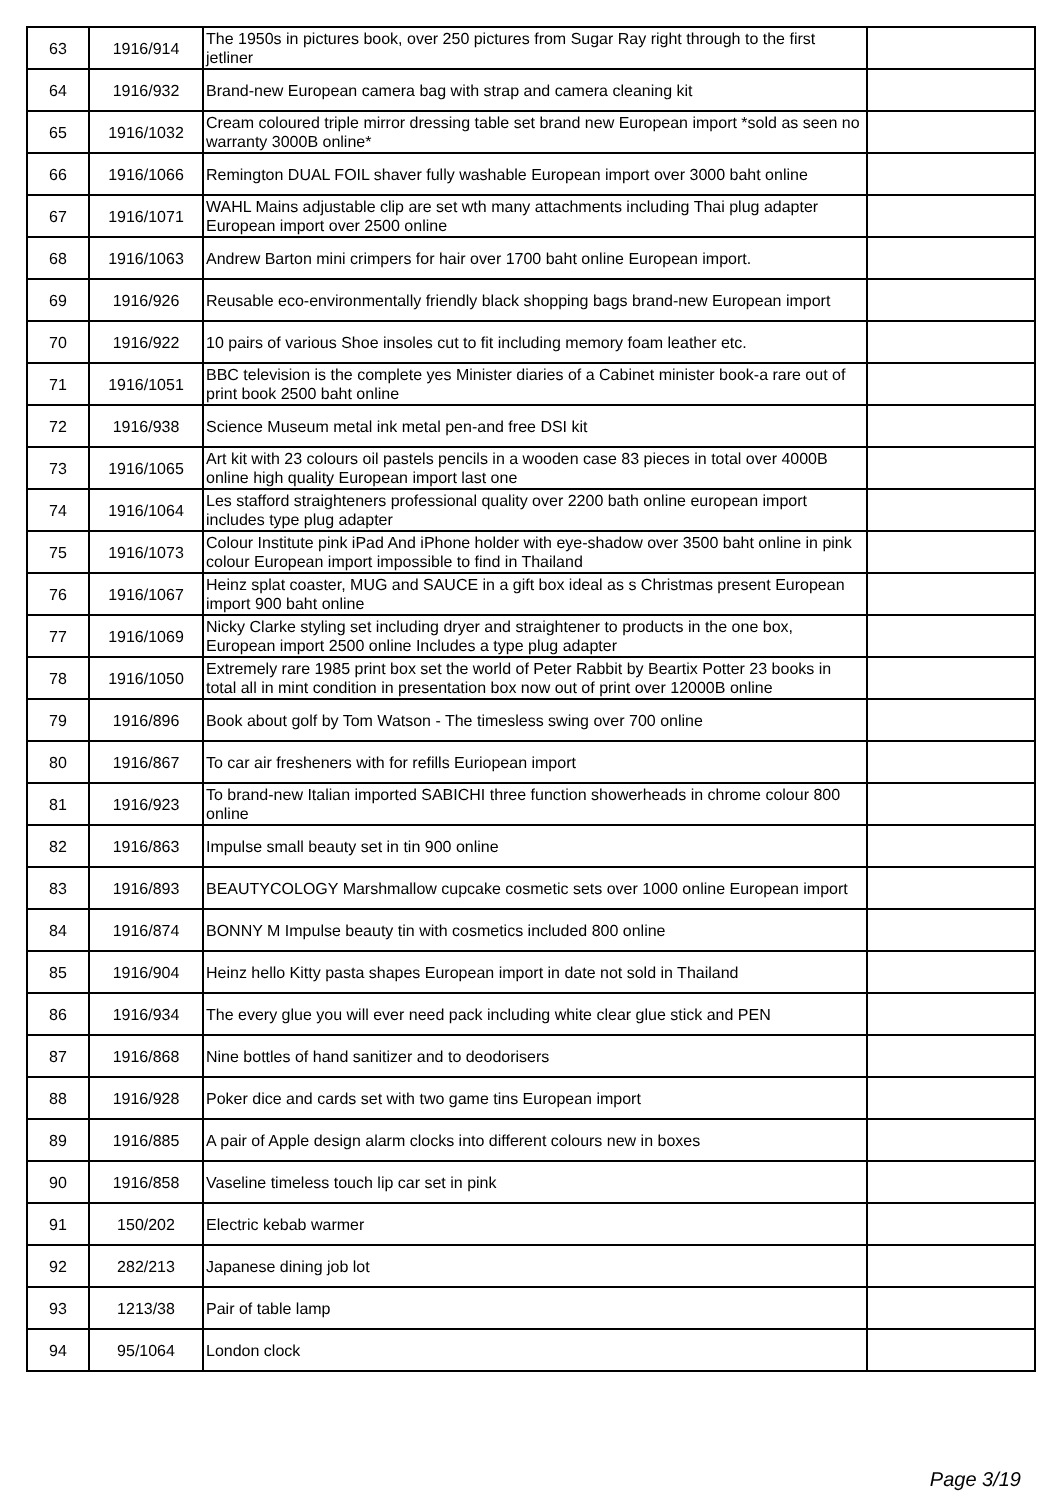| 63 | 1916/914 | The 1950s in pictures book, over 250 pictures from Sugar Ray right through to the first jetliner | |
| 64 | 1916/932 | Brand-new European camera bag with strap and camera cleaning kit | |
| 65 | 1916/1032 | Cream coloured triple mirror dressing table set brand new European import *sold as seen no warranty 3000B online* | |
| 66 | 1916/1066 | Remington DUAL FOIL shaver fully washable European import over 3000 baht online | |
| 67 | 1916/1071 | WAHL Mains adjustable clip are set wth many attachments including Thai plug adapter European import over 2500 online | |
| 68 | 1916/1063 | Andrew Barton mini crimpers for hair over 1700 baht online European import. | |
| 69 | 1916/926 | Reusable eco-environmentally friendly black shopping bags brand-new European import | |
| 70 | 1916/922 | 10 pairs of various Shoe insoles cut to fit including memory foam leather etc. | |
| 71 | 1916/1051 | BBC television is the complete yes Minister diaries of a Cabinet minister book-a rare out of print book 2500 baht online | |
| 72 | 1916/938 | Science Museum metal ink metal pen-and free DSI kit | |
| 73 | 1916/1065 | Art kit with 23 colours oil pastels pencils in a wooden case 83 pieces in total over 4000B online high quality European import last one | |
| 74 | 1916/1064 | Les stafford straighteners professional quality over 2200 bath online european import includes type plug adapter | |
| 75 | 1916/1073 | Colour Institute pink iPad And iPhone holder with eye-shadow over 3500 baht online in pink colour European import impossible to find in Thailand | |
| 76 | 1916/1067 | Heinz splat coaster, MUG and SAUCE in a gift box ideal as s Christmas present European import 900 baht online | |
| 77 | 1916/1069 | Nicky Clarke styling set including dryer and straightener to products in the one box, European import 2500 online Includes a type plug adapter | |
| 78 | 1916/1050 | Extremely rare 1985 print box set the world of Peter Rabbit by Beartix Potter 23 books in total all in mint condition in presentation box now out of print over 12000B online | |
| 79 | 1916/896 | Book about golf by Tom Watson - The timesless swing over 700 online | |
| 80 | 1916/867 | To car air fresheners with for refills Euriopean import | |
| 81 | 1916/923 | To brand-new Italian imported SABICHI three function showerheads in chrome colour 800 online | |
| 82 | 1916/863 | Impulse small beauty set in tin 900 online | |
| 83 | 1916/893 | BEAUTYCOLOGY Marshmallow cupcake cosmetic sets over 1000 online European import | |
| 84 | 1916/874 | BONNY M Impulse beauty tin with cosmetics included 800 online | |
| 85 | 1916/904 | Heinz hello Kitty pasta shapes European import in date not sold in Thailand | |
| 86 | 1916/934 | The every glue you will ever need pack including white clear glue stick and PEN | |
| 87 | 1916/868 | Nine bottles of hand sanitizer and to deodorisers | |
| 88 | 1916/928 | Poker dice and cards set with two game tins European import | |
| 89 | 1916/885 | A pair of Apple design alarm clocks into different colours new in boxes | |
| 90 | 1916/858 | Vaseline timeless touch lip car set in pink | |
| 91 | 150/202 | Electric kebab warmer | |
| 92 | 282/213 | Japanese dining job lot | |
| 93 | 1213/38 | Pair of table lamp | |
| 94 | 95/1064 | London clock | |
Page 3/19